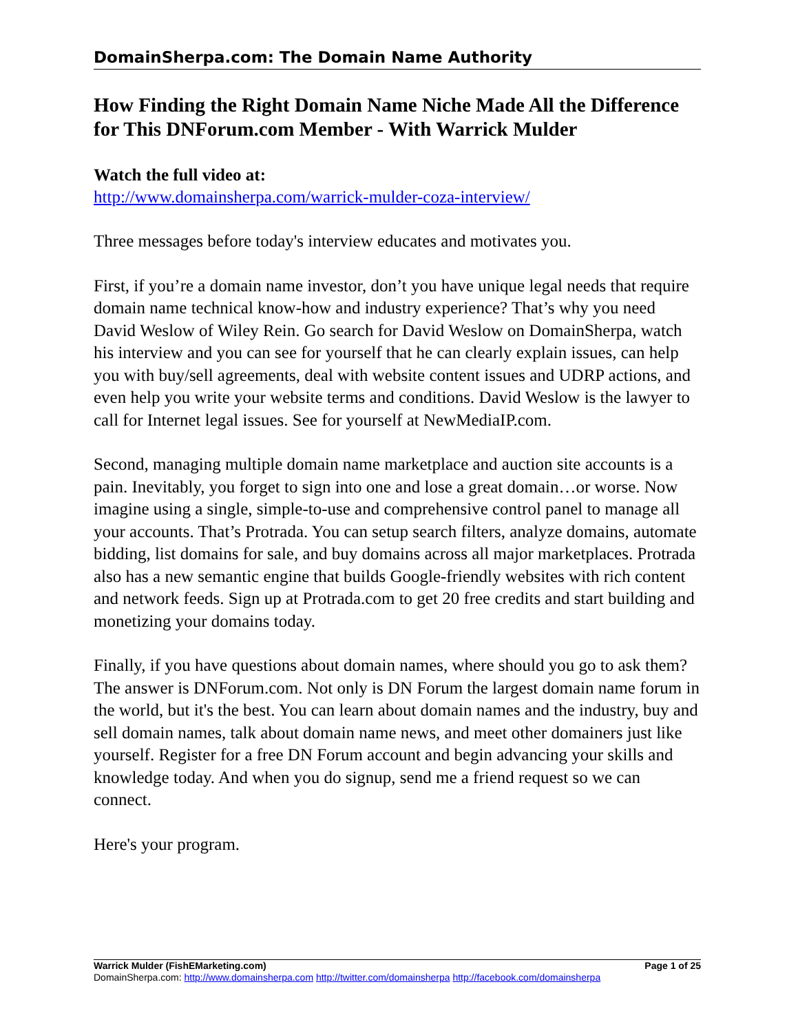DomainSherpa.com: The Domain Name Authority
How Finding the Right Domain Name Niche Made All the Difference for This DNForum.com Member - With Warrick Mulder
Watch the full video at:
http://www.domainsherpa.com/warrick-mulder-coza-interview/
Three messages before today's interview educates and motivates you.
First, if you’re a domain name investor, don’t you have unique legal needs that require domain name technical know-how and industry experience? That’s why you need David Weslow of Wiley Rein. Go search for David Weslow on DomainSherpa, watch his interview and you can see for yourself that he can clearly explain issues, can help you with buy/sell agreements, deal with website content issues and UDRP actions, and even help you write your website terms and conditions. David Weslow is the lawyer to call for Internet legal issues. See for yourself at NewMediaIP.com.
Second, managing multiple domain name marketplace and auction site accounts is a pain. Inevitably, you forget to sign into one and lose a great domain…or worse. Now imagine using a single, simple-to-use and comprehensive control panel to manage all your accounts. That’s Protrada. You can setup search filters, analyze domains, automate bidding, list domains for sale, and buy domains across all major marketplaces. Protrada also has a new semantic engine that builds Google-friendly websites with rich content and network feeds. Sign up at Protrada.com to get 20 free credits and start building and monetizing your domains today.
Finally, if you have questions about domain names, where should you go to ask them? The answer is DNForum.com. Not only is DN Forum the largest domain name forum in the world, but it's the best. You can learn about domain names and the industry, buy and sell domain names, talk about domain name news, and meet other domainers just like yourself. Register for a free DN Forum account and begin advancing your skills and knowledge today. And when you do signup, send me a friend request so we can connect.
Here's your program.
Warrick Mulder (FishEMarketing.com) Page 1 of 25
DomainSherpa.com: http://www.domainsherpa.com http://twitter.com/domainsherpa http://facebook.com/domainsherpa